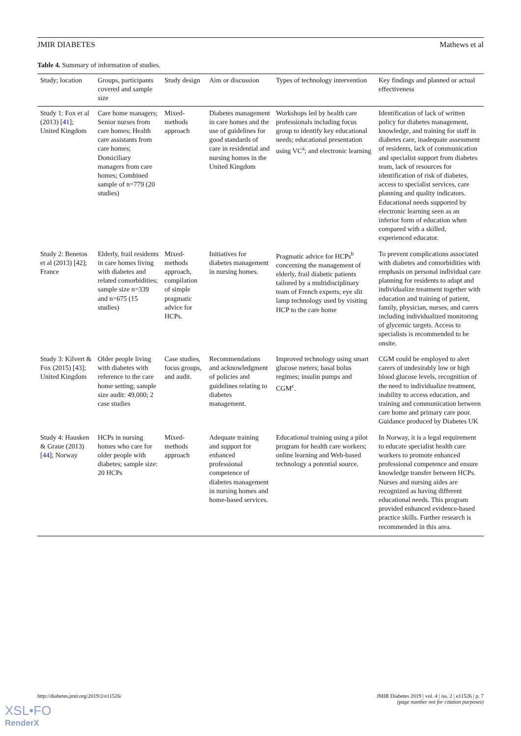JMIR DIABETES Mathews et al
Table 4. Summary of information of studies.
| Study; location | Groups, participants covered and sample size | Study design | Aim or discussion | Types of technology intervention | Key findings and planned or actual effectiveness |
| --- | --- | --- | --- | --- | --- |
| Study 1: Fox et al (2013) [ 41 ]; United Kingdom | Care home managers; Senior nurses from care homes; Health care assistants from care homes; Domiciliary managers from care homes; Combined sample of n=779 (20 studies) | Mixed-methods approach | Diabetes management in care homes and the use of guidelines for good standards of care in residential and nursing homes in the United Kingdom | Workshops led by health care professionals including focus group to identify key educational needs; educational presentation using VC<sup>a</sup>; and electronic learning | Identification of lack of written policy for diabetes management, knowledge, and training for staff in diabetes care, inadequate assessment of residents, lack of communication and specialist support from diabetes team, lack of resources for identification of risk of diabetes, access to specialist services, care planning and quality indicators. Educational needs supported by electronic learning seen as an inferior form of education when compared with a skilled, experienced educator. |
| Study 2: Benetos et al (2013) [ 42 ]; France | Elderly, frail residents in care homes living with diabetes and related comorbidities; sample size n=339 and n=675 (15 studies) | Mixed-methods approach, compilation of simple pragmatic advice for HCPs. | Initiatives for diabetes management in nursing homes. | Pragmatic advice for HCPs<sup>b</sup> concerning the management of elderly, frail diabetic patients tailored by a multidisciplinary team of French experts; eye slit lamp technology used by visiting HCP to the care home | To prevent complications associated with diabetes and comorbidities with emphasis on personal individual care planning for residents to adapt and individualize treatment together with education and training of patient, family, physician, nurses, and carers including individualized monitoring of glycemic targets. Access to specialists is recommended to be onsite. |
| Study 3: Kilvert & Fox (2015) [ 43 ]; United Kingdom | Older people living with diabetes with reference to the care home setting; sample size audit: 49,000; 2 case studies | Case studies, focus groups, and audit. | Recommendations and acknowledgment of policies and guidelines relating to diabetes management. | Improved technology using smart glucose meters; basal bolus regimes; insulin pumps and CGM<sup>c</sup>. | CGM could be employed to alert carers of undesirably low or high blood glucose levels, recognition of the need to individualize treatment, inability to access education, and training and communication between care home and primary care poor. Guidance produced by Diabetes UK |
| Study 4: Hausken & Graue (2013) [ 44 ]; Norway | HCPs in nursing homes who care for older people with diabetes; sample size: 20 HCPs | Mixed-methods approach | Adequate training and support for enhanced professional competence of diabetes management in nursing homes and home-based services. | Educational training using a pilot program for health care workers; online learning and Web-based technology a potential source. | In Norway, it is a legal requirement to educate specialist health care workers to promote enhanced professional competence and ensure knowledge transfer between HCPs. Nurses and nursing aides are recognized as having different educational needs. This program provided enhanced evidence-based practice skills. Further research is recommended in this area. |
http://diabetes.jmir.org/2019/2/e11526/ JMIR Diabetes 2019 | vol. 4 | iss. 2 | e11526 | p. 7
(page number not for citation purposes)
XSL•FO
RenderX